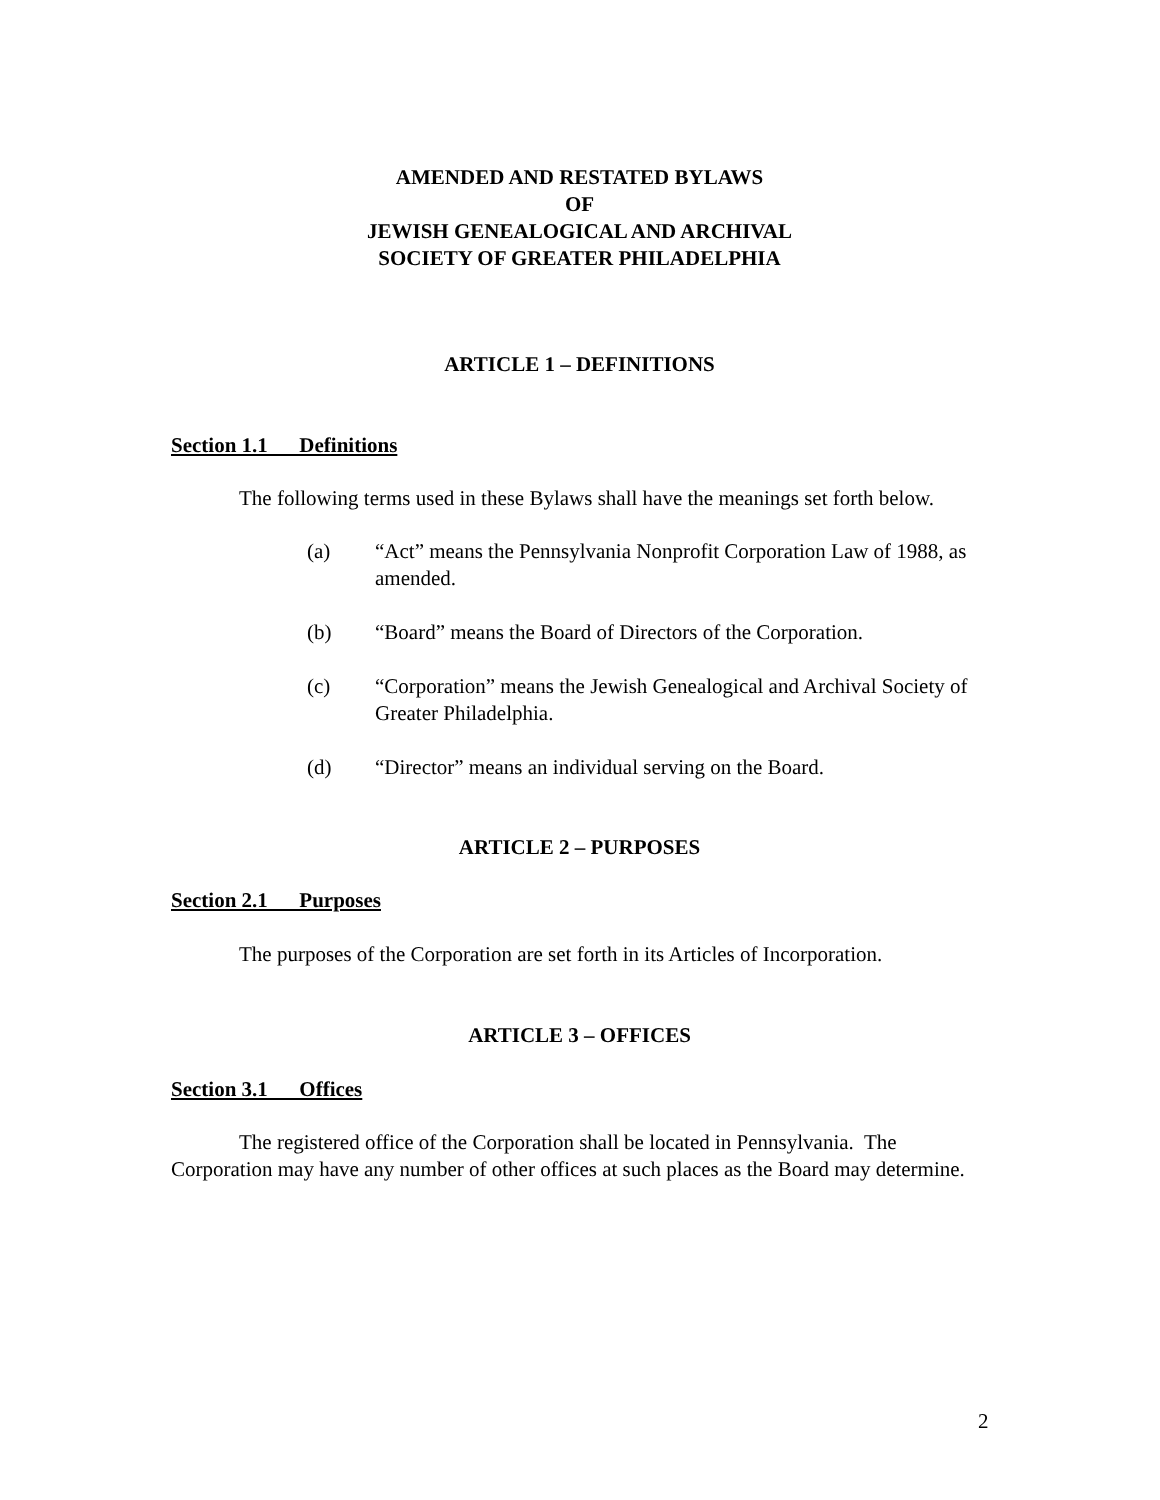AMENDED AND RESTATED BYLAWS
OF
JEWISH GENEALOGICAL AND ARCHIVAL
SOCIETY OF GREATER PHILADELPHIA
ARTICLE 1 – DEFINITIONS
Section 1.1 Definitions
The following terms used in these Bylaws shall have the meanings set forth below.
(a) “Act” means the Pennsylvania Nonprofit Corporation Law of 1988, as amended.
(b) “Board” means the Board of Directors of the Corporation.
(c) “Corporation” means the Jewish Genealogical and Archival Society of Greater Philadelphia.
(d) “Director” means an individual serving on the Board.
ARTICLE 2 – PURPOSES
Section 2.1 Purposes
The purposes of the Corporation are set forth in its Articles of Incorporation.
ARTICLE 3 – OFFICES
Section 3.1 Offices
The registered office of the Corporation shall be located in Pennsylvania. The Corporation may have any number of other offices at such places as the Board may determine.
2